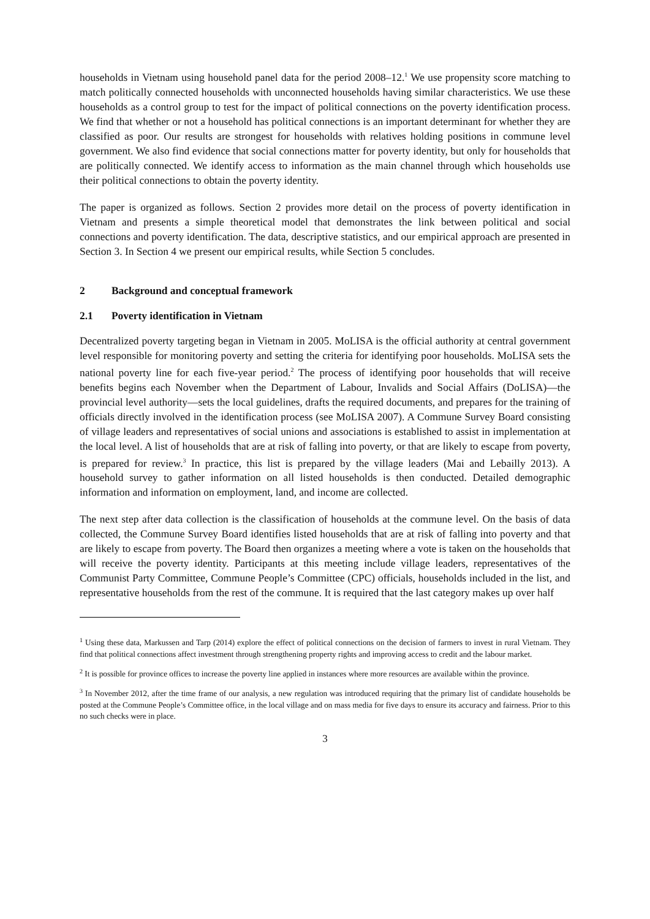households in Vietnam using household panel data for the period 2008–12.<sup>1</sup> We use propensity score matching to match politically connected households with unconnected households having similar characteristics. We use these households as a control group to test for the impact of political connections on the poverty identification process. We find that whether or not a household has political connections is an important determinant for whether they are classified as poor. Our results are strongest for households with relatives holding positions in commune level government. We also find evidence that social connections matter for poverty identity, but only for households that are politically connected. We identify access to information as the main channel through which households use their political connections to obtain the poverty identity.
The paper is organized as follows. Section 2 provides more detail on the process of poverty identification in Vietnam and presents a simple theoretical model that demonstrates the link between political and social connections and poverty identification. The data, descriptive statistics, and our empirical approach are presented in Section 3. In Section 4 we present our empirical results, while Section 5 concludes.
2 Background and conceptual framework
2.1 Poverty identification in Vietnam
Decentralized poverty targeting began in Vietnam in 2005. MoLISA is the official authority at central government level responsible for monitoring poverty and setting the criteria for identifying poor households. MoLISA sets the national poverty line for each five-year period.<sup>2</sup> The process of identifying poor households that will receive benefits begins each November when the Department of Labour, Invalids and Social Affairs (DoLISA)—the provincial level authority—sets the local guidelines, drafts the required documents, and prepares for the training of officials directly involved in the identification process (see MoLISA 2007). A Commune Survey Board consisting of village leaders and representatives of social unions and associations is established to assist in implementation at the local level. A list of households that are at risk of falling into poverty, or that are likely to escape from poverty, is prepared for review.<sup>3</sup> In practice, this list is prepared by the village leaders (Mai and Lebailly 2013). A household survey to gather information on all listed households is then conducted. Detailed demographic information and information on employment, land, and income are collected.
The next step after data collection is the classification of households at the commune level. On the basis of data collected, the Commune Survey Board identifies listed households that are at risk of falling into poverty and that are likely to escape from poverty. The Board then organizes a meeting where a vote is taken on the households that will receive the poverty identity. Participants at this meeting include village leaders, representatives of the Communist Party Committee, Commune People’s Committee (CPC) officials, households included in the list, and representative households from the rest of the commune. It is required that the last category makes up over half
<sup>1</sup> Using these data, Markussen and Tarp (2014) explore the effect of political connections on the decision of farmers to invest in rural Vietnam. They find that political connections affect investment through strengthening property rights and improving access to credit and the labour market.
<sup>2</sup> It is possible for province offices to increase the poverty line applied in instances where more resources are available within the province.
<sup>3</sup> In November 2012, after the time frame of our analysis, a new regulation was introduced requiring that the primary list of candidate households be posted at the Commune People’s Committee office, in the local village and on mass media for five days to ensure its accuracy and fairness. Prior to this no such checks were in place.
3